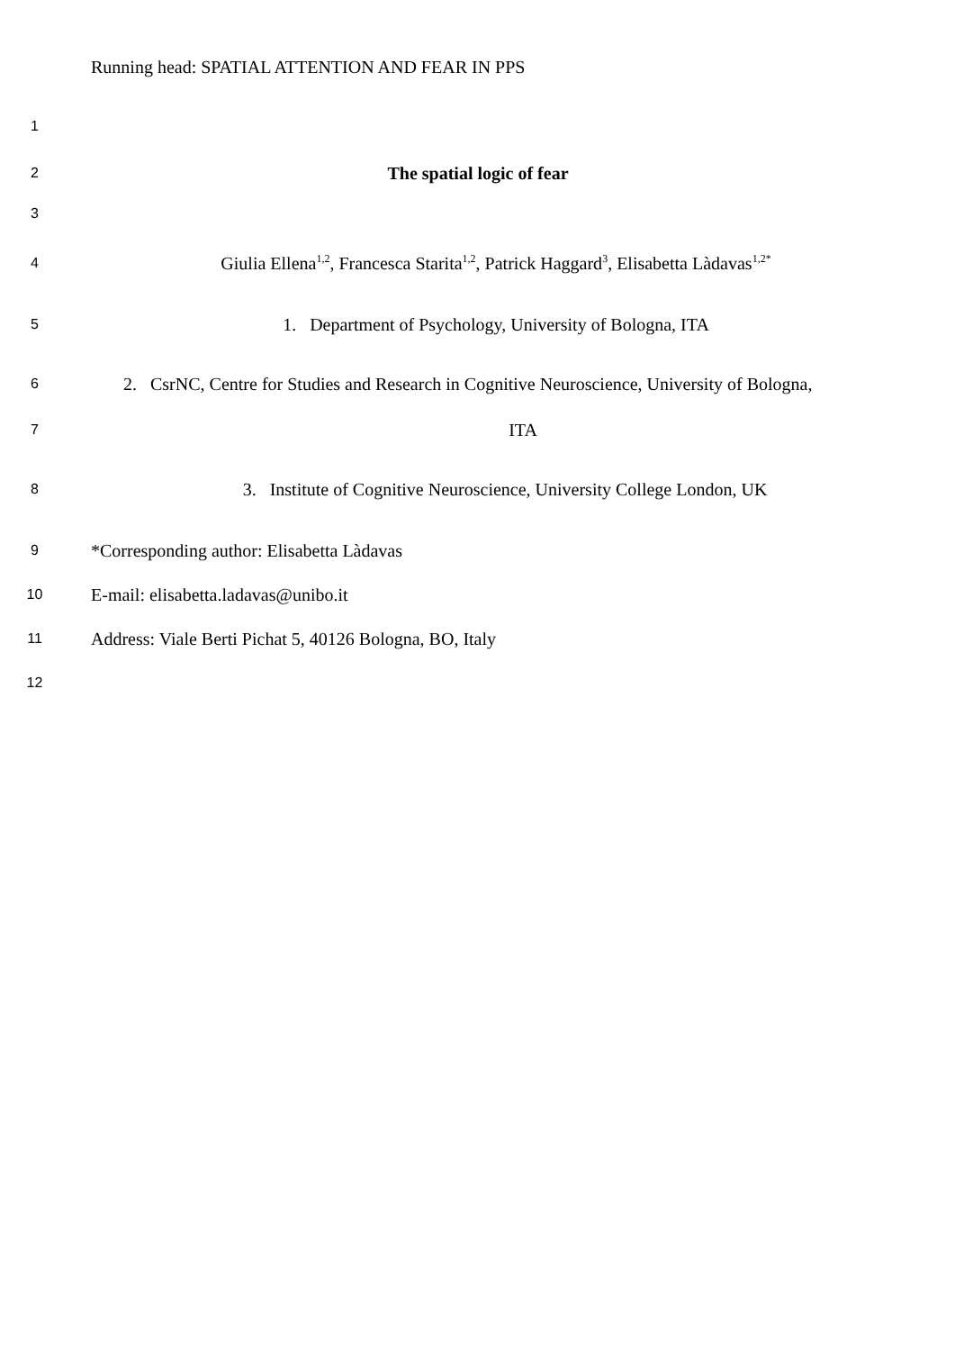Running head: SPATIAL ATTENTION AND FEAR IN PPS
1
2
The spatial logic of fear
3
4
Giulia Ellena<sup>1,2</sup>, Francesca Starita<sup>1,2</sup>, Patrick Haggard<sup>3</sup>, Elisabetta Làdavas<sup>1,2*</sup>
5
1. Department of Psychology, University of Bologna, ITA
6
2. CsrNC, Centre for Studies and Research in Cognitive Neuroscience, University of Bologna,
7
ITA
8
3. Institute of Cognitive Neuroscience, University College London, UK
9
*Corresponding author: Elisabetta Làdavas
10
E-mail: elisabetta.ladavas@unibo.it
11
Address: Viale Berti Pichat 5, 40126 Bologna, BO, Italy
12